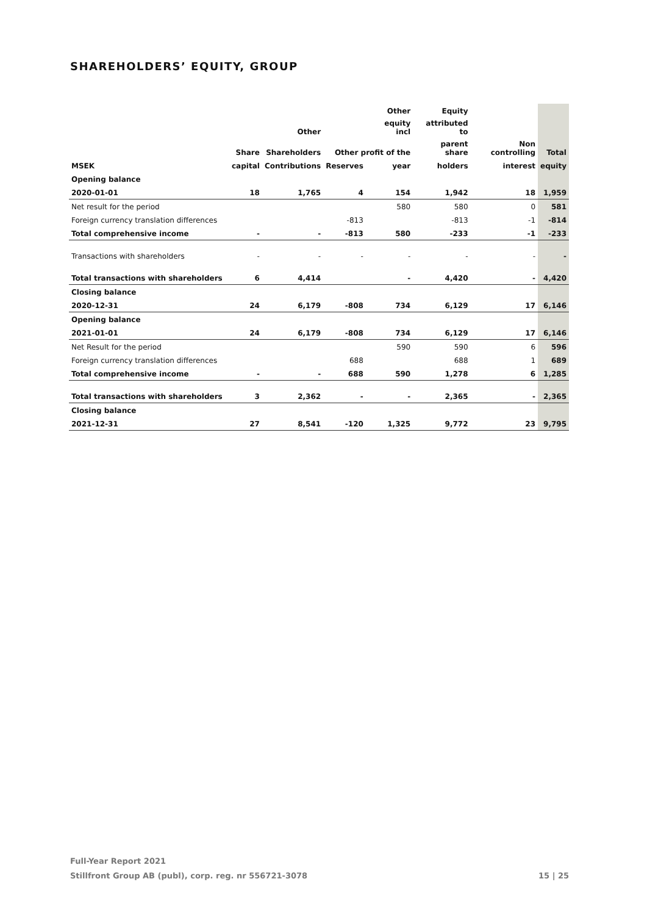SHAREHOLDERS’ EQUITY, GROUP
| | | | | Other | Equity | | |
| --- | --- | --- | --- | --- | --- | --- | --- |
| | | Other | | equity incl | attributed to | | |
| | Share | Shareholders | Other profit of the | | parent share | Non controlling | Total |
| MSEK | capital | Contributions | Reserves | year | holders | interest | equity |
| Opening balance | | | | | | | |
| 2020-01-01 | 18 | 1,765 | 4 | 154 | 1,942 | 18 | 1,959 |
| Net result for the period | | | | 580 | 580 | 0 | 581 |
| Foreign currency translation differences | | | -813 | | -813 | -1 | -814 |
| Total comprehensive income | - | - | -813 | 580 | -233 | -1 | -233 |
| Transactions with shareholders | - | - | - | - | - | - | - |
| Total transactions with shareholders | 6 | 4,414 | | - | 4,420 | - | 4,420 |
| Closing balance | | | | | | | |
| 2020-12-31 | 24 | 6,179 | -808 | 734 | 6,129 | 17 | 6,146 |
| Opening balance | | | | | | | |
| 2021-01-01 | 24 | 6,179 | -808 | 734 | 6,129 | 17 | 6,146 |
| Net Result for the period | | | | 590 | 590 | 6 | 596 |
| Foreign currency translation differences | | | 688 | | 688 | 1 | 689 |
| Total comprehensive income | - | - | 688 | 590 | 1,278 | 6 | 1,285 |
| Total transactions with shareholders | 3 | 2,362 | - | - | 2,365 | - | 2,365 |
| Closing balance | | | | | | | |
| 2021-12-31 | 27 | 8,541 | -120 | 1,325 | 9,772 | 23 | 9,795 |
Full-Year Report 2021
Stillfront Group AB (publ), corp. reg. nr 556721-3078 15 | 25